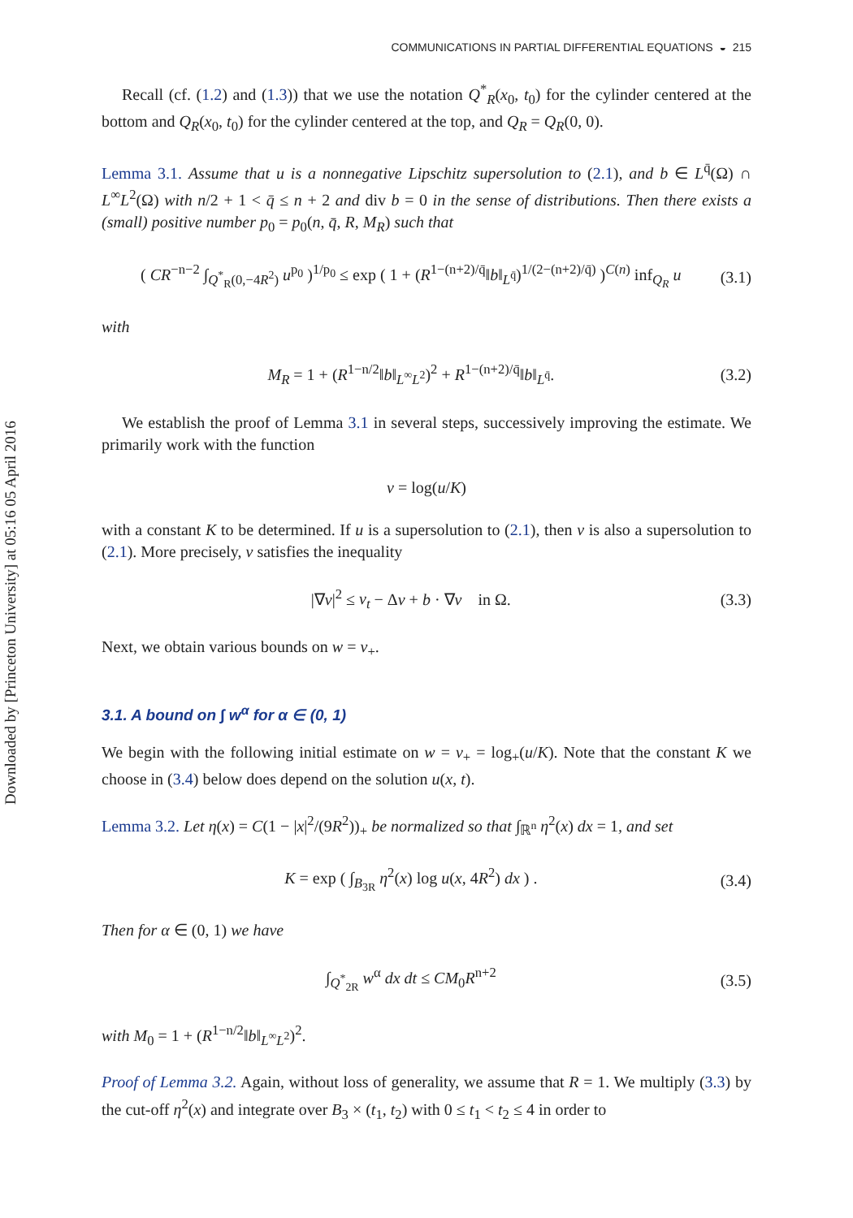Downloaded by [Princeton University] at 05:16 05 April 2016
COMMUNICATIONS IN PARTIAL DIFFERENTIAL EQUATIONS ◒ 215
Recall (cf. (1.2) and (1.3)) that we use the notation Q<sup>*</sup><sub>R</sub>(x<sub>0</sub>, t<sub>0</sub>) for the cylinder centered at the bottom and Q<sub>R</sub>(x<sub>0</sub>, t<sub>0</sub>) for the cylinder centered at the top, and Q<sub>R</sub> = Q<sub>R</sub>(0, 0).
Lemma 3.1. Assume that u is a nonnegative Lipschitz supersolution to (2.1), and b ∈ L<sup>q̄</sup>(Ω) ∩ L<sup>∞</sup>L<sup>2</sup>(Ω) with n/2 + 1 < q̄ ≤ n + 2 and div b = 0 in the sense of distributions. Then there exists a (small) positive number p<sub>0</sub> = p<sub>0</sub>(n, q̄, R, M<sub>R</sub>) such that
( CR<sup>−n−2</sup> ∫<sub>Q<sup>*</sup><sub>R</sub>(0,−4R<sup>2</sup>)</sub> u<sup>p<sub>0</sub></sup> )<sup>1/p<sub>0</sub></sup> ≤ exp ( 1 + (R<sup>1−(n+2)/q̄</sup>‖b‖<sub>L<sup>q̄</sup></sub>)<sup>1/(2−(n+2)/q̄)</sup> )<sup>C(n)</sup> inf<sub>Q<sub>R</sub></sub> u (3.1)
with
M<sub>R</sub> = 1 + (R<sup>1−n/2</sup>‖b‖<sub>L<sup>∞</sup>L<sup>2</sup></sub>)<sup>2</sup> + R<sup>1−(n+2)/q̄</sup>‖b‖<sub>L<sup>q̄</sup></sub>. (3.2)
We establish the proof of Lemma 3.1 in several steps, successively improving the estimate. We primarily work with the function
v = log(u/K)
with a constant K to be determined. If u is a supersolution to (2.1), then v is also a supersolution to (2.1). More precisely, v satisfies the inequality
|∇v|<sup>2</sup> ≤ v<sub>t</sub> − Δv + b · ∇v in Ω. (3.3)
Next, we obtain various bounds on w = v<sub>+</sub>.
3.1. A bound on ∫ w<sup>α</sup> for α ∈ (0, 1)
We begin with the following initial estimate on w = v<sub>+</sub> = log<sub>+</sub>(u/K). Note that the constant K we choose in (3.4) below does depend on the solution u(x, t).
Lemma 3.2. Let η(x) = C(1 − |x|<sup>2</sup>/(9R<sup>2</sup>))<sub>+</sub> be normalized so that ∫<sub>ℝ<sup>n</sup></sub> η<sup>2</sup>(x) dx = 1, and set
K = exp ( ∫<sub>B<sub>3R</sub></sub> η<sup>2</sup>(x) log u(x, 4R<sup>2</sup>) dx ) . (3.4)
Then for α ∈ (0, 1) we have
∫<sub>Q<sup>*</sup><sub>2R</sub></sub> w<sup>α</sup> dx dt ≤ CM<sub>0</sub>R<sup>n+2</sup> (3.5)
with M<sub>0</sub> = 1 + (R<sup>1−n/2</sup>‖b‖<sub>L<sup>∞</sup>L<sup>2</sup></sub>)<sup>2</sup>.
Proof of Lemma 3.2. Again, without loss of generality, we assume that R = 1. We multiply (3.3) by the cut-off η<sup>2</sup>(x) and integrate over B<sub>3</sub> × (t<sub>1</sub>, t<sub>2</sub>) with 0 ≤ t<sub>1</sub> < t<sub>2</sub> ≤ 4 in order to